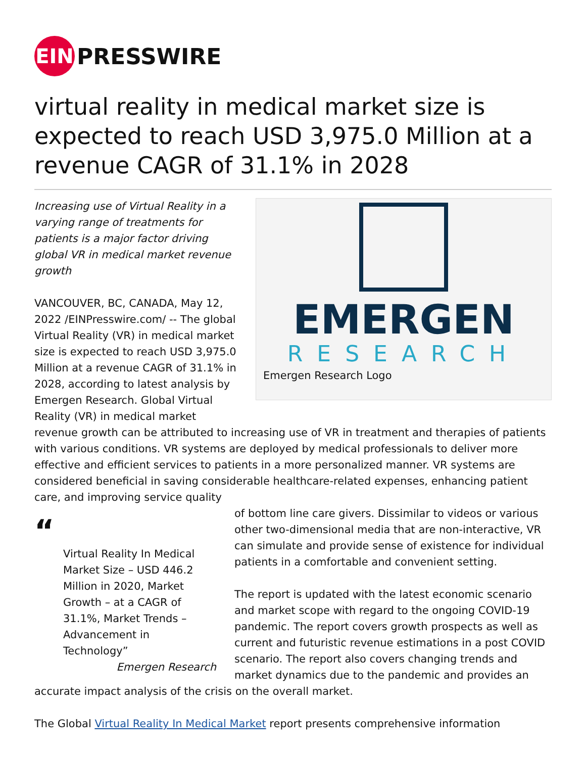EIN
PRESSWIRE
virtual reality in medical market size is expected to reach USD 3,975.0 Million at a revenue CAGR of 31.1% in 2028
EMERGEN
RESEARCH
Emergen Research Logo
Increasing use of Virtual Reality in a varying range of treatments for patients is a major factor driving global VR in medical market revenue growth
VANCOUVER, BC, CANADA, May 12, 2022 /EINPresswire.com/ -- The global Virtual Reality (VR) in medical market size is expected to reach USD 3,975.0 Million at a revenue CAGR of 31.1% in 2028, according to latest analysis by Emergen Research. Global Virtual Reality (VR) in medical market revenue growth can be attributed to increasing use of VR in treatment and therapies of patients with various conditions. VR systems are deployed by medical professionals to deliver more effective and efficient services to patients in a more personalized manner. VR systems are considered beneficial in saving considerable healthcare-related expenses, enhancing patient care, and improving service quality
“
Virtual Reality In Medical Market Size – USD 446.2 Million in 2020, Market Growth – at a CAGR of 31.1%, Market Trends – Advancement in Technology”
Emergen Research
of bottom line care givers. Dissimilar to videos or various other two-dimensional media that are non-interactive, VR can simulate and provide sense of existence for individual patients in a comfortable and convenient setting.
The report is updated with the latest economic scenario and market scope with regard to the ongoing COVID-19 pandemic. The report covers growth prospects as well as current and futuristic revenue estimations in a post COVID scenario. The report also covers changing trends and market dynamics due to the pandemic and provides an accurate impact analysis of the crisis on the overall market.
The Global Virtual Reality In Medical Market report presents comprehensive information